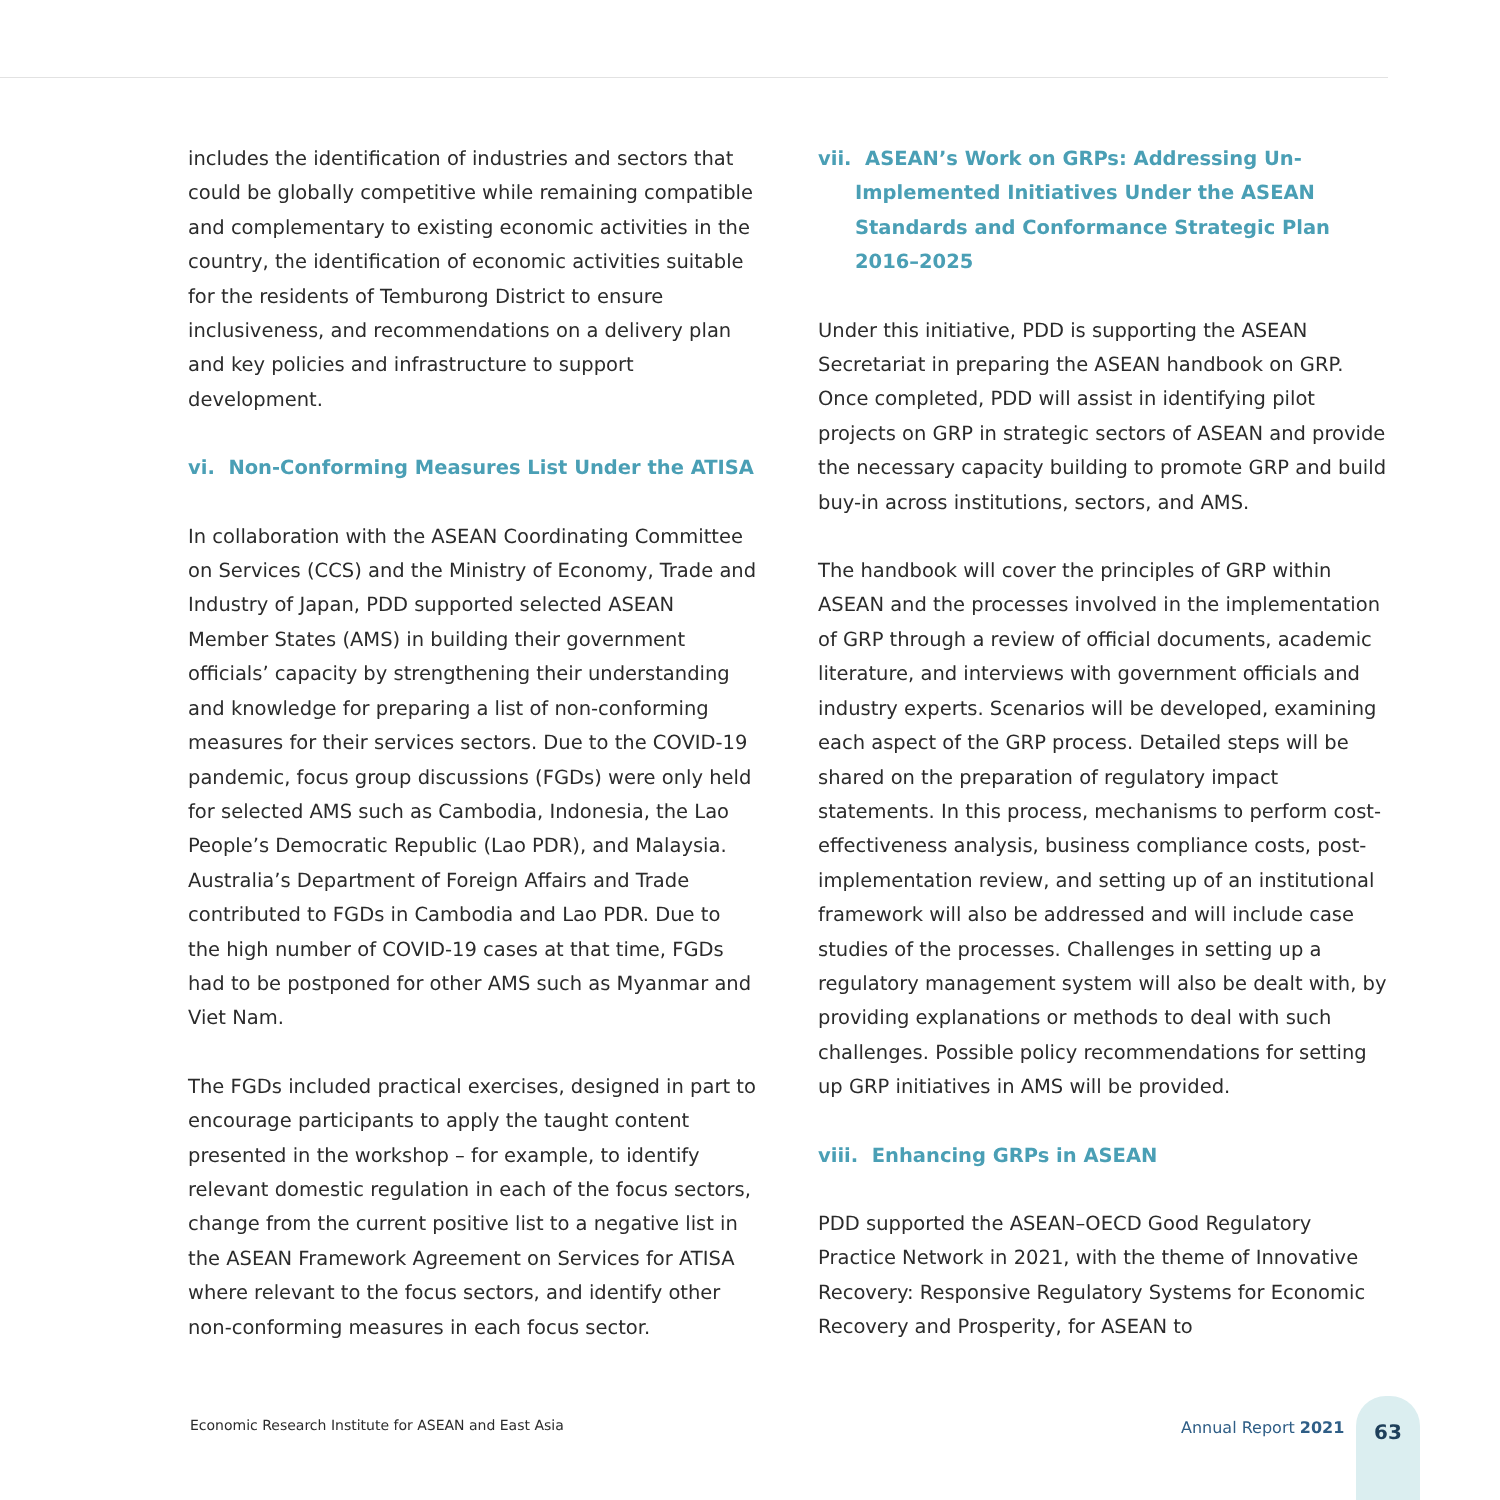includes the identification of industries and sectors that could be globally competitive while remaining compatible and complementary to existing economic activities in the country, the identification of economic activities suitable for the residents of Temburong District to ensure inclusiveness, and recommendations on a delivery plan and key policies and infrastructure to support development.
vi. Non-Conforming Measures List Under the ATISA
In collaboration with the ASEAN Coordinating Committee on Services (CCS) and the Ministry of Economy, Trade and Industry of Japan, PDD supported selected ASEAN Member States (AMS) in building their government officials’ capacity by strengthening their understanding and knowledge for preparing a list of non-conforming measures for their services sectors. Due to the COVID-19 pandemic, focus group discussions (FGDs) were only held for selected AMS such as Cambodia, Indonesia, the Lao People’s Democratic Republic (Lao PDR), and Malaysia. Australia’s Department of Foreign Affairs and Trade contributed to FGDs in Cambodia and Lao PDR. Due to the high number of COVID-19 cases at that time, FGDs had to be postponed for other AMS such as Myanmar and Viet Nam.
The FGDs included practical exercises, designed in part to encourage participants to apply the taught content presented in the workshop – for example, to identify relevant domestic regulation in each of the focus sectors, change from the current positive list to a negative list in the ASEAN Framework Agreement on Services for ATISA where relevant to the focus sectors, and identify other non-conforming measures in each focus sector.
vii. ASEAN’s Work on GRPs: Addressing Un-Implemented Initiatives Under the ASEAN Standards and Conformance Strategic Plan 2016–2025
Under this initiative, PDD is supporting the ASEAN Secretariat in preparing the ASEAN handbook on GRP. Once completed, PDD will assist in identifying pilot projects on GRP in strategic sectors of ASEAN and provide the necessary capacity building to promote GRP and build buy-in across institutions, sectors, and AMS.
The handbook will cover the principles of GRP within ASEAN and the processes involved in the implementation of GRP through a review of official documents, academic literature, and interviews with government officials and industry experts. Scenarios will be developed, examining each aspect of the GRP process. Detailed steps will be shared on the preparation of regulatory impact statements. In this process, mechanisms to perform cost-effectiveness analysis, business compliance costs, post-implementation review, and setting up of an institutional framework will also be addressed and will include case studies of the processes. Challenges in setting up a regulatory management system will also be dealt with, by providing explanations or methods to deal with such challenges. Possible policy recommendations for setting up GRP initiatives in AMS will be provided.
viii. Enhancing GRPs in ASEAN
PDD supported the ASEAN–OECD Good Regulatory Practice Network in 2021, with the theme of Innovative Recovery: Responsive Regulatory Systems for Economic Recovery and Prosperity, for ASEAN to
Economic Research Institute for ASEAN and East Asia
Annual Report 2021
63